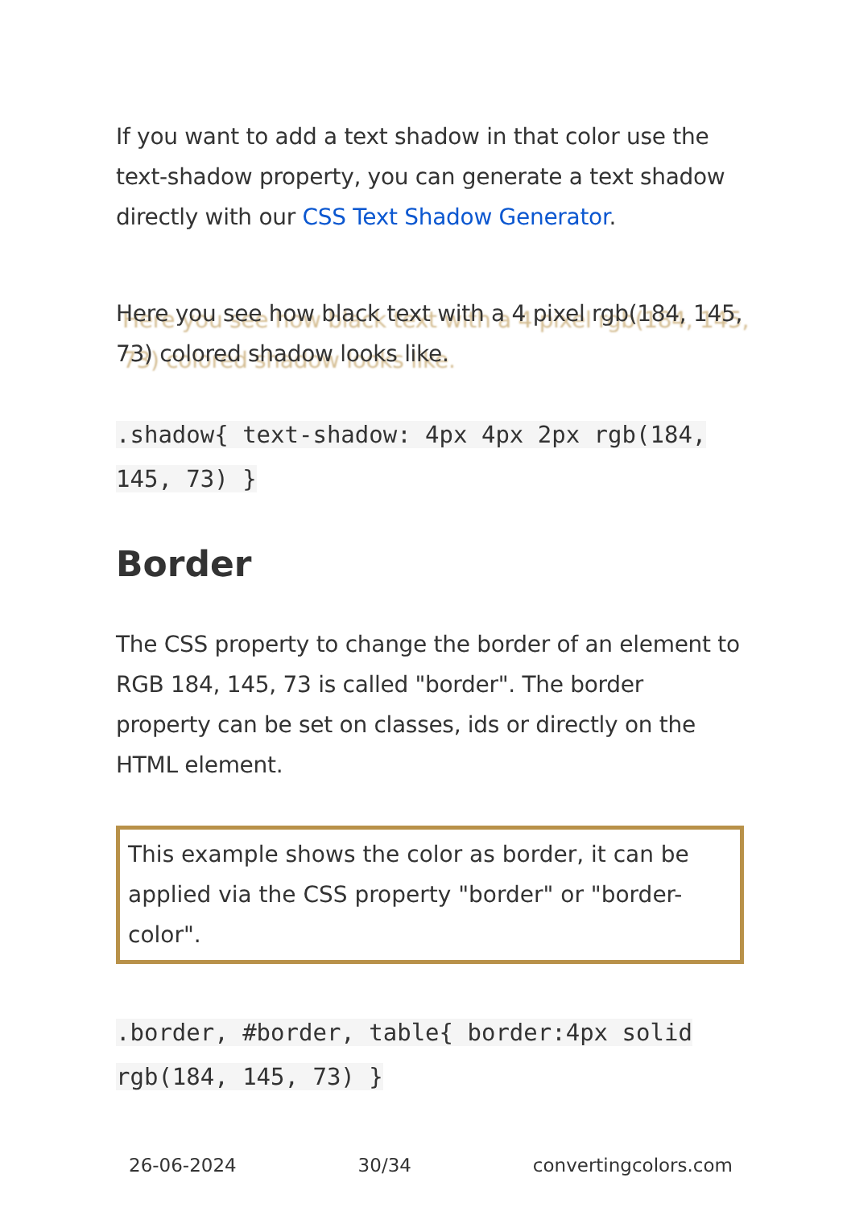If you want to add a text shadow in that color use the text-shadow property, you can generate a text shadow directly with our CSS Text Shadow Generator.
Here you see how black text with a 4 pixel rgb(184, 145, 73) colored shadow looks like.
.shadow{ text-shadow: 4px 4px 2px rgb(184, 145, 73) }
Border
The CSS property to change the border of an element to RGB 184, 145, 73 is called "border". The border property can be set on classes, ids or directly on the HTML element.
This example shows the color as border, it can be applied via the CSS property "border" or "border-color".
.border, #border, table{ border:4px solid rgb(184, 145, 73) }
26-06-2024 30/34 convertingcolors.com